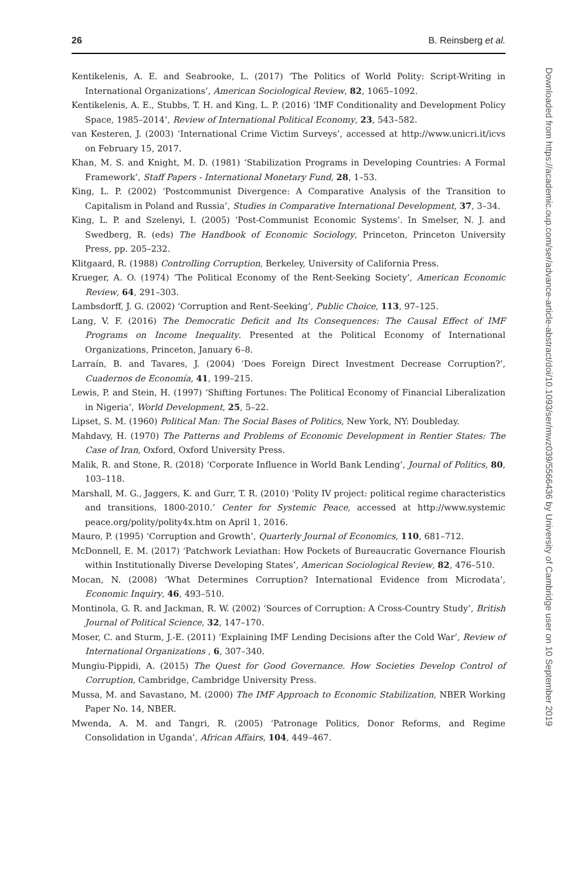26 B. Reinsberg et al.
Kentikelenis, A. E. and Seabrooke, L. (2017) ‘The Politics of World Polity: Script-Writing in International Organizations’, American Sociological Review, 82, 1065–1092.
Kentikelenis, A. E., Stubbs, T. H. and King, L. P. (2016) ‘IMF Conditionality and Development Policy Space, 1985–2014’, Review of International Political Economy, 23, 543–582.
van Kesteren, J. (2003) ‘International Crime Victim Surveys’, accessed at http://www.unicri.it/icvs on February 15, 2017.
Khan, M. S. and Knight, M. D. (1981) ‘Stabilization Programs in Developing Countries: A Formal Framework’, Staff Papers - International Monetary Fund, 28, 1–53.
King, L. P. (2002) ‘Postcommunist Divergence: A Comparative Analysis of the Transition to Capitalism in Poland and Russia’, Studies in Comparative International Development, 37, 3–34.
King, L. P. and Szelenyi, I. (2005) ‘Post-Communist Economic Systems’. In Smelser, N. J. and Swedberg, R. (eds) The Handbook of Economic Sociology, Princeton, Princeton University Press, pp. 205–232.
Klitgaard, R. (1988) Controlling Corruption, Berkeley, University of California Press.
Krueger, A. O. (1974) ‘The Political Economy of the Rent-Seeking Society’, American Economic Review, 64, 291–303.
Lambsdorff, J. G. (2002) ‘Corruption and Rent-Seeking’, Public Choice, 113, 97–125.
Lang, V. F. (2016) The Democratic Deficit and Its Consequences: The Causal Effect of IMF Programs on Income Inequality. Presented at the Political Economy of International Organizations, Princeton, January 6–8.
Larraín, B. and Tavares, J. (2004) ‘Does Foreign Direct Investment Decrease Corruption?’, Cuadernos de Economía, 41, 199–215.
Lewis, P. and Stein, H. (1997) ‘Shifting Fortunes: The Political Economy of Financial Liberalization in Nigeria’, World Development, 25, 5–22.
Lipset, S. M. (1960) Political Man: The Social Bases of Politics, New York, NY: Doubleday.
Mahdavy, H. (1970) The Patterns and Problems of Economic Development in Rentier States: The Case of Iran, Oxford, Oxford University Press.
Malik, R. and Stone, R. (2018) ‘Corporate Influence in World Bank Lending’, Journal of Politics, 80, 103–118.
Marshall, M. G., Jaggers, K. and Gurr, T. R. (2010) ‘Polity IV project: political regime characteristics and transitions, 1800-2010.’ Center for Systemic Peace, accessed at http://www.systemic peace.org/polity/polity4x.htm on April 1, 2016.
Mauro, P. (1995) ‘Corruption and Growth’, Quarterly Journal of Economics, 110, 681–712.
McDonnell, E. M. (2017) ‘Patchwork Leviathan: How Pockets of Bureaucratic Governance Flourish within Institutionally Diverse Developing States’, American Sociological Review, 82, 476–510.
Mocan, N. (2008) ‘What Determines Corruption? International Evidence from Microdata’, Economic Inquiry, 46, 493–510.
Montinola, G. R. and Jackman, R. W. (2002) ‘Sources of Corruption: A Cross-Country Study’, British Journal of Political Science, 32, 147–170.
Moser, C. and Sturm, J.-E. (2011) ‘Explaining IMF Lending Decisions after the Cold War’, Review of International Organizations , 6, 307–340.
Mungiu-Pippidi, A. (2015) The Quest for Good Governance. How Societies Develop Control of Corruption, Cambridge, Cambridge University Press.
Mussa, M. and Savastano, M. (2000) The IMF Approach to Economic Stabilization, NBER Working Paper No. 14, NBER.
Mwenda, A. M. and Tangri, R. (2005) ‘Patronage Politics, Donor Reforms, and Regime Consolidation in Uganda’, African Affairs, 104, 449–467.
Downloaded from https://academic.oup.com/ser/advance-article-abstract/doi/10.1093/ser/mwz039/5566436 by University of Cambridge user on 10 September 2019